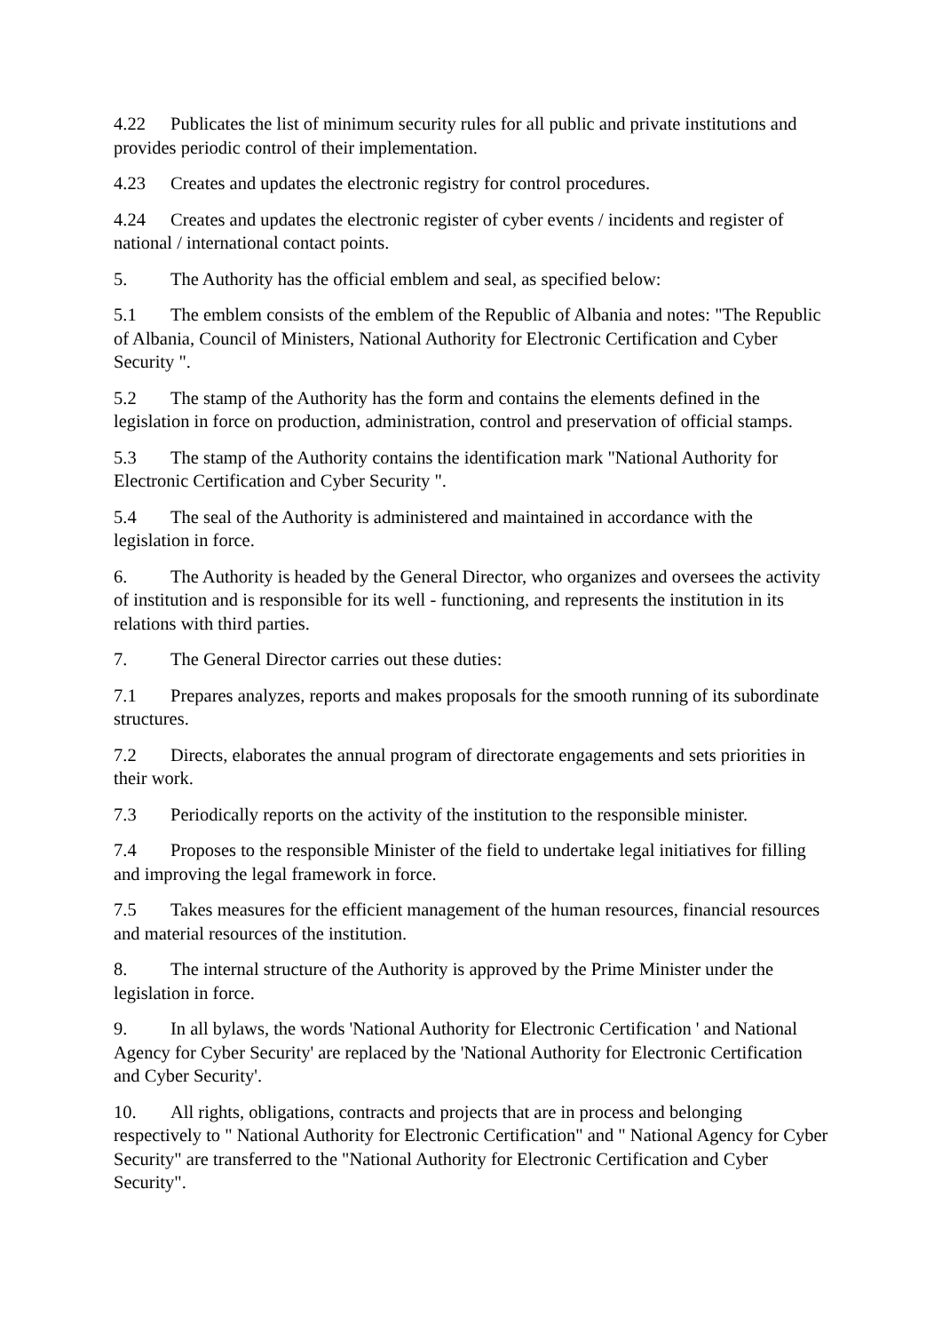4.22 Publicates the list of minimum security rules for all public and private institutions and provides periodic control of their implementation.
4.23 Creates and updates the electronic registry for control procedures.
4.24 Creates and updates the electronic register of cyber events / incidents and register of national / international contact points.
5. The Authority has the official emblem and seal, as specified below:
5.1 The emblem consists of the emblem of the Republic of Albania and notes: "The Republic of Albania, Council of Ministers, National Authority for Electronic Certification and Cyber Security ".
5.2 The stamp of the Authority has the form and contains the elements defined in the legislation in force on production, administration, control and preservation of official stamps.
5.3 The stamp of the Authority contains the identification mark "National Authority for Electronic Certification and Cyber Security ".
5.4 The seal of the Authority is administered and maintained in accordance with the legislation in force.
6. The Authority is headed by the General Director, who organizes and oversees the activity of institution and is responsible for its well - functioning, and represents the institution in its relations with third parties.
7. The General Director carries out these duties:
7.1 Prepares analyzes, reports and makes proposals for the smooth running of its subordinate structures.
7.2 Directs, elaborates the annual program of directorate engagements and sets priorities in their work.
7.3 Periodically reports on the activity of the institution to the responsible minister.
7.4 Proposes to the responsible Minister of the field to undertake legal initiatives for filling and improving the legal framework in force.
7.5 Takes measures for the efficient management of the human resources, financial resources and material resources of the institution.
8. The internal structure of the Authority is approved by the Prime Minister under the legislation in force.
9. In all bylaws, the words 'National Authority for Electronic Certification ' and National Agency for Cyber Security' are replaced by the 'National Authority for Electronic Certification and Cyber Security'.
10. All rights, obligations, contracts and projects that are in process and belonging respectively to " National Authority for Electronic Certification" and " National Agency for Cyber Security" are transferred to the "National Authority for Electronic Certification and Cyber Security".